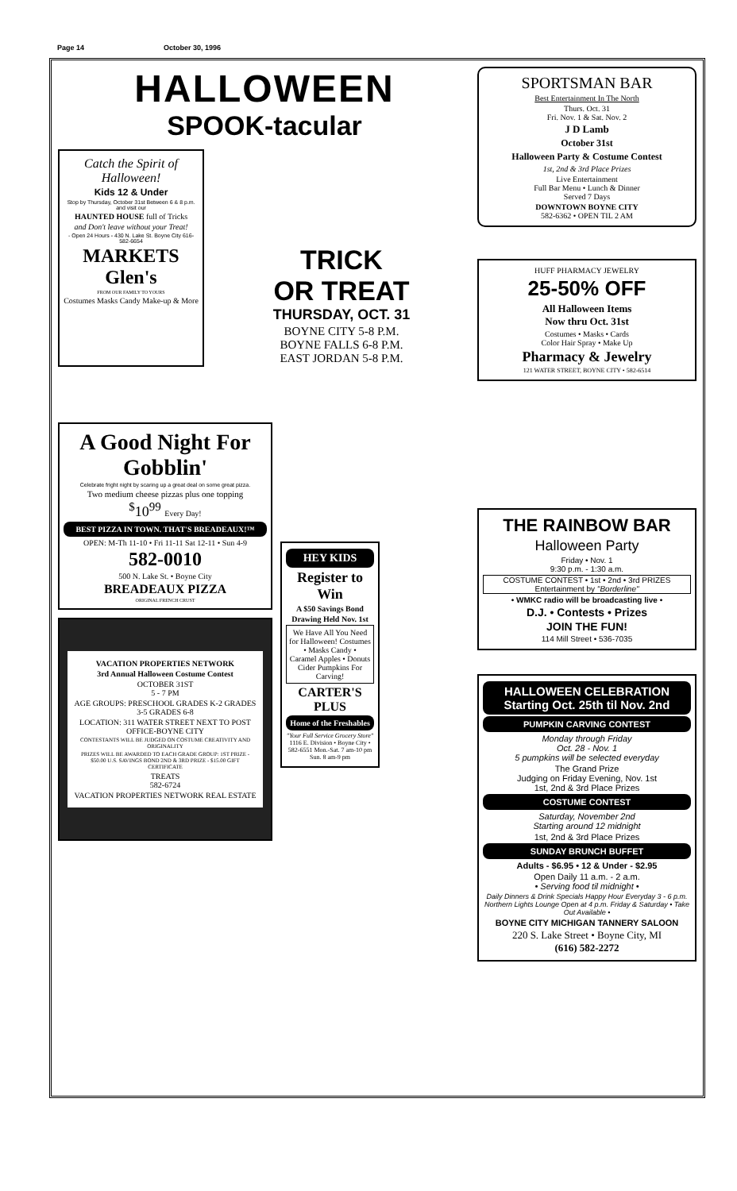Page 14 October 30, 1996
HALLOWEEN
SPOOK-tacular
Catch the Spirit of Halloween!
Kids 12 & Under
Stop by Thursday, October 31st Between 6 & 8 p.m. and visit our
HAUNTED HOUSE full of Tricks
and Don't leave without your Treat!
- Open 24 Hours - 430 N. Lake St. Boyne City 616-582-6654
MARKETS Glen's
FROM OUR FAMILY TO YOURS
Costumes Masks Candy Make-up & More
TRICK
OR TREAT
THURSDAY, OCT. 31
BOYNE CITY 5-8 P.M.
BOYNE FALLS 6-8 P.M.
EAST JORDAN 5-8 P.M.
A Good Night For Gobblin'
Celebrate fright night by scaring up a great deal on some great pizza.
Two medium cheese pizzas plus one topping
<sup>$</sup>10<sup>99</sup> Every Day!
BEST PIZZA IN TOWN. THAT'S BREADEAUX!™
OPEN: M-Th 11-10 • Fri 11-11 Sat 12-11 • Sun 4-9
582-0010
500 N. Lake St. • Boyne City
BREADEAUX PIZZA
ORIGINAL FRENCH CRUST
VACATION PROPERTIES NETWORK
3rd Annual Halloween Costume Contest
OCTOBER 31ST
5 - 7 PM
AGE GROUPS: PRESCHOOL GRADES K-2 GRADES 3-5 GRADES 6-8
LOCATION: 311 WATER STREET NEXT TO POST OFFICE-BOYNE CITY
CONTESTANTS WILL BE JUDGED ON COSTUME CREATIVITY AND ORIGINALITY
PRIZES WILL BE AWARDED TO EACH GRADE GROUP: 1ST PRIZE - $50.00 U.S. SAVINGS BOND 2ND & 3RD PRIZE - $15.00 GIFT CERTIFICATE
TREATS
582-6724
VACATION PROPERTIES NETWORK REAL ESTATE
HEY KIDS
Register to Win
A $50 Savings Bond
Drawing Held Nov. 1st
We Have All You Need for Halloween! Costumes • Masks Candy • Caramel Apples • Donuts Cider Pumpkins For Carving!
CARTER'S PLUS
Home of the Freshables
"Your Full Service Grocery Store" 1116 E. Division • Boyne City • 582-6551 Mon.-Sat. 7 am-10 pm Sun. 8 am-9 pm
SPORTSMAN BAR
Best Entertainment In The North
Thurs. Oct. 31
Fri. Nov. 1 & Sat. Nov. 2
J D Lamb
October 31st
Halloween Party & Costume Contest
1st, 2nd & 3rd Place Prizes
Live Entertainment
Full Bar Menu • Lunch & Dinner
Served 7 Days
DOWNTOWN BOYNE CITY
582-6362 • OPEN TIL 2 AM
HUFF PHARMACY JEWELRY
25-50% OFF
All Halloween Items
Now thru Oct. 31st
Costumes • Masks • Cards
Color Hair Spray • Make Up
Pharmacy & Jewelry
121 WATER STREET, BOYNE CITY • 582-6514
THE RAINBOW BAR
Halloween Party
Friday • Nov. 1
9:30 p.m. - 1:30 a.m.
COSTUME CONTEST • 1st • 2nd • 3rd PRIZES
Entertainment by "Borderline"
• WMKC radio will be broadcasting live •
D.J. • Contests • Prizes
JOIN THE FUN!
114 Mill Street • 536-7035
HALLOWEEN CELEBRATION
Starting Oct. 25th til Nov. 2nd
PUMPKIN CARVING CONTEST
Monday through Friday
Oct. 28 - Nov. 1
5 pumpkins will be selected everyday
The Grand Prize
Judging on Friday Evening, Nov. 1st
1st, 2nd & 3rd Place Prizes
COSTUME CONTEST
Saturday, November 2nd
Starting around 12 midnight
1st, 2nd & 3rd Place Prizes
SUNDAY BRUNCH BUFFET
Adults - $6.95 • 12 & Under - $2.95
Open Daily 11 a.m. - 2 a.m.
• Serving food til midnight •
Daily Dinners & Drink Specials Happy Hour Everyday 3 - 6 p.m. Northern Lights Lounge Open at 4 p.m. Friday & Saturday • Take Out Available •
BOYNE CITY MICHIGAN TANNERY SALOON
220 S. Lake Street • Boyne City, MI
(616) 582-2272